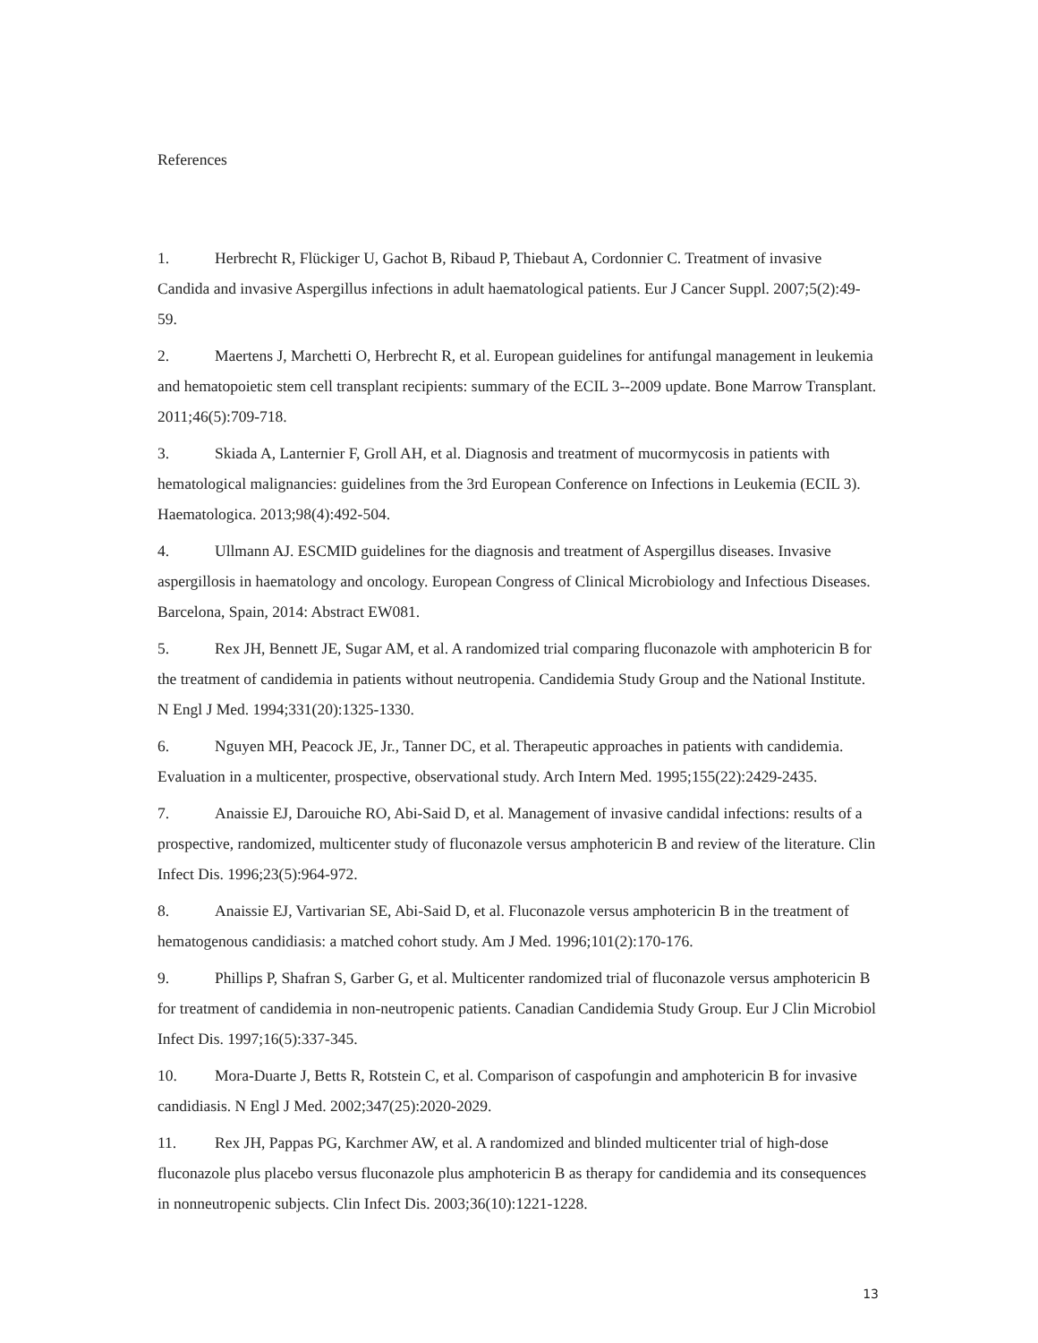References
1. Herbrecht R, Flückiger U, Gachot B, Ribaud P, Thiebaut A, Cordonnier C. Treatment of invasive Candida and invasive Aspergillus infections in adult haematological patients. Eur J Cancer Suppl. 2007;5(2):49-59.
2. Maertens J, Marchetti O, Herbrecht R, et al. European guidelines for antifungal management in leukemia and hematopoietic stem cell transplant recipients: summary of the ECIL 3--2009 update. Bone Marrow Transplant. 2011;46(5):709-718.
3. Skiada A, Lanternier F, Groll AH, et al. Diagnosis and treatment of mucormycosis in patients with hematological malignancies: guidelines from the 3rd European Conference on Infections in Leukemia (ECIL 3). Haematologica. 2013;98(4):492-504.
4. Ullmann AJ. ESCMID guidelines for the diagnosis and treatment of Aspergillus diseases. Invasive aspergillosis in haematology and oncology. European Congress of Clinical Microbiology and Infectious Diseases. Barcelona, Spain, 2014: Abstract EW081.
5. Rex JH, Bennett JE, Sugar AM, et al. A randomized trial comparing fluconazole with amphotericin B for the treatment of candidemia in patients without neutropenia. Candidemia Study Group and the National Institute. N Engl J Med. 1994;331(20):1325-1330.
6. Nguyen MH, Peacock JE, Jr., Tanner DC, et al. Therapeutic approaches in patients with candidemia. Evaluation in a multicenter, prospective, observational study. Arch Intern Med. 1995;155(22):2429-2435.
7. Anaissie EJ, Darouiche RO, Abi-Said D, et al. Management of invasive candidal infections: results of a prospective, randomized, multicenter study of fluconazole versus amphotericin B and review of the literature. Clin Infect Dis. 1996;23(5):964-972.
8. Anaissie EJ, Vartivarian SE, Abi-Said D, et al. Fluconazole versus amphotericin B in the treatment of hematogenous candidiasis: a matched cohort study. Am J Med. 1996;101(2):170-176.
9. Phillips P, Shafran S, Garber G, et al. Multicenter randomized trial of fluconazole versus amphotericin B for treatment of candidemia in non-neutropenic patients. Canadian Candidemia Study Group. Eur J Clin Microbiol Infect Dis. 1997;16(5):337-345.
10. Mora-Duarte J, Betts R, Rotstein C, et al. Comparison of caspofungin and amphotericin B for invasive candidiasis. N Engl J Med. 2002;347(25):2020-2029.
11. Rex JH, Pappas PG, Karchmer AW, et al. A randomized and blinded multicenter trial of high-dose fluconazole plus placebo versus fluconazole plus amphotericin B as therapy for candidemia and its consequences in nonneutropenic subjects. Clin Infect Dis. 2003;36(10):1221-1228.
13